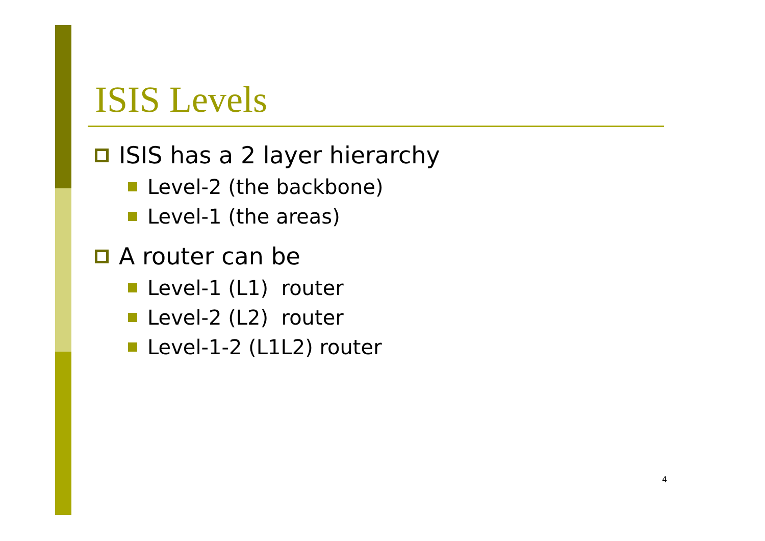ISIS Levels
ISIS has a 2 layer hierarchy
Level-2 (the backbone)
Level-1 (the areas)
A router can be
Level-1 (L1) router
Level-2 (L2) router
Level-1-2 (L1L2) router
4